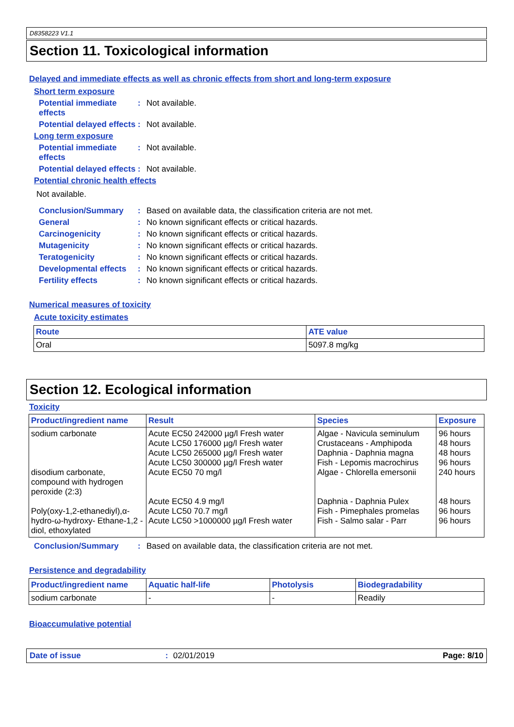D8358223 V1.1
Section 11. Toxicological information
Delayed and immediate effects as well as chronic effects from short and long-term exposure
Short term exposure
Potential immediate effects
: Not available.
Potential delayed effects
: Not available.
Long term exposure
Potential immediate effects
: Not available.
Potential delayed effects
: Not available.
Potential chronic health effects
Not available.
Conclusion/Summary : Based on available data, the classification criteria are not met.
General : No known significant effects or critical hazards.
Carcinogenicity : No known significant effects or critical hazards.
Mutagenicity : No known significant effects or critical hazards.
Teratogenicity : No known significant effects or critical hazards.
Developmental effects : No known significant effects or critical hazards.
Fertility effects : No known significant effects or critical hazards.
Numerical measures of toxicity
Acute toxicity estimates
| Route | ATE value |
| --- | --- |
| Oral | 5097.8 mg/kg |
Section 12. Ecological information
Toxicity
| Product/ingredient name | Result | Species | Exposure |
| --- | --- | --- | --- |
| sodium carbonate disodium carbonate, compound with hydrogen peroxide (2:3) Poly(oxy-1,2-ethanediyl),α-hydro-ω-hydroxy- Ethane-1,2 -diol, ethoxylated | Acute EC50 242000 µg/l Fresh water Acute LC50 176000 µg/l Fresh water Acute LC50 265000 µg/l Fresh water Acute LC50 300000 µg/l Fresh water Acute EC50 70 mg/l Acute EC50 4.9 mg/l Acute LC50 70.7 mg/l Acute LC50 >1000000 µg/l Fresh water | Algae - Navicula seminulum Crustaceans - Amphipoda Daphnia - Daphnia magna Fish - Lepomis macrochirus Algae - Chlorella emersonii Daphnia - Daphnia Pulex Fish - Pimephales promelas Fish - Salmo salar - Parr | 96 hours 48 hours 48 hours 96 hours 240 hours 48 hours 96 hours 96 hours |
Conclusion/Summary : Based on available data, the classification criteria are not met.
Persistence and degradability
| Product/ingredient name | Aquatic half-life | Photolysis | Biodegradability |
| --- | --- | --- | --- |
| sodium carbonate | - | - | Readily |
Bioaccumulative potential
Date of issue: 02/01/2019 Page: 8/10